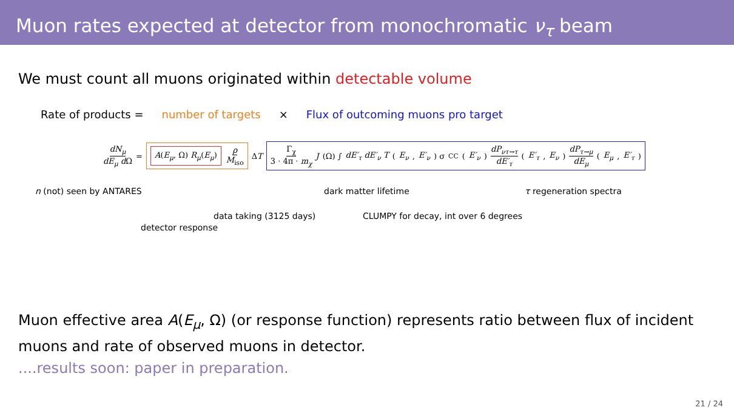Muon rates expected at detector from monochromatic ν<sub>τ</sub> beam
We must count all muons originated within detectable volume
Rate of products = number of targets × Flux of outcoming muons pro target
dN<sub>μ</sub> dE<sub>μ</sub> d Ω = A(E<sub>μ</sub>, Ω) R<sub>μ</sub>(E<sub>μ</sub>) ρ M<sub>iso</sub> ΔT Γ<sub>χ</sub> 3 · 4π · m<sub>χ</sub> J (Ω) ∫ dE′<sub>τ</sub> dE′<sub>ν</sub> T (E<sub>ν</sub>, E′<sub>ν</sub>) σ<sup>CC</sup>(E′<sub>ν</sub>) dP<sub>ντ→τ</sub> dE′<sub>τ</sub> (E′<sub>τ</sub>, E<sub>ν</sub>) dP<sub>τ→μ</sub> dE<sub>μ</sub> (E<sub>μ</sub>, E′<sub>τ</sub>)
n (not) seen by ANTARES dark matter lifetime τ regeneration spectra
data taking (3125 days)
CLUMPY for decay, int over 6 degrees
detector response
Muon effective area A(E<sub>μ</sub>, Ω) (or response function) represents ratio between flux of incident muons and rate of observed muons in detector.
....results soon: paper in preparation.
21 / 24